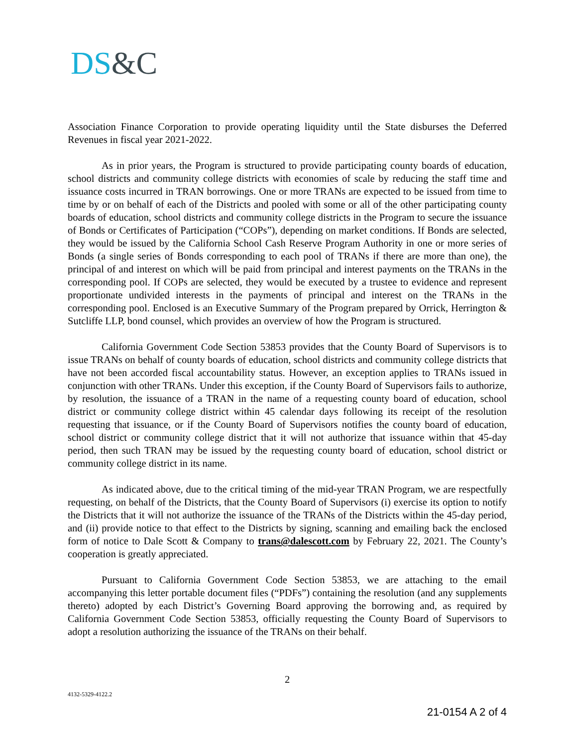DS&C
Association Finance Corporation to provide operating liquidity until the State disburses the Deferred Revenues in fiscal year 2021-2022.
As in prior years, the Program is structured to provide participating county boards of education, school districts and community college districts with economies of scale by reducing the staff time and issuance costs incurred in TRAN borrowings. One or more TRANs are expected to be issued from time to time by or on behalf of each of the Districts and pooled with some or all of the other participating county boards of education, school districts and community college districts in the Program to secure the issuance of Bonds or Certificates of Participation (“COPs”), depending on market conditions. If Bonds are selected, they would be issued by the California School Cash Reserve Program Authority in one or more series of Bonds (a single series of Bonds corresponding to each pool of TRANs if there are more than one), the principal of and interest on which will be paid from principal and interest payments on the TRANs in the corresponding pool. If COPs are selected, they would be executed by a trustee to evidence and represent proportionate undivided interests in the payments of principal and interest on the TRANs in the corresponding pool. Enclosed is an Executive Summary of the Program prepared by Orrick, Herrington & Sutcliffe LLP, bond counsel, which provides an overview of how the Program is structured.
California Government Code Section 53853 provides that the County Board of Supervisors is to issue TRANs on behalf of county boards of education, school districts and community college districts that have not been accorded fiscal accountability status. However, an exception applies to TRANs issued in conjunction with other TRANs. Under this exception, if the County Board of Supervisors fails to authorize, by resolution, the issuance of a TRAN in the name of a requesting county board of education, school district or community college district within 45 calendar days following its receipt of the resolution requesting that issuance, or if the County Board of Supervisors notifies the county board of education, school district or community college district that it will not authorize that issuance within that 45-day period, then such TRAN may be issued by the requesting county board of education, school district or community college district in its name.
As indicated above, due to the critical timing of the mid-year TRAN Program, we are respectfully requesting, on behalf of the Districts, that the County Board of Supervisors (i) exercise its option to notify the Districts that it will not authorize the issuance of the TRANs of the Districts within the 45-day period, and (ii) provide notice to that effect to the Districts by signing, scanning and emailing back the enclosed form of notice to Dale Scott & Company to trans@dalescott.com by February 22, 2021. The County’s cooperation is greatly appreciated.
Pursuant to California Government Code Section 53853, we are attaching to the email accompanying this letter portable document files (“PDFs”) containing the resolution (and any supplements thereto) adopted by each District’s Governing Board approving the borrowing and, as required by California Government Code Section 53853, officially requesting the County Board of Supervisors to adopt a resolution authorizing the issuance of the TRANs on their behalf.
2
4132-5329-4122.2
21-0154 A 2 of 4